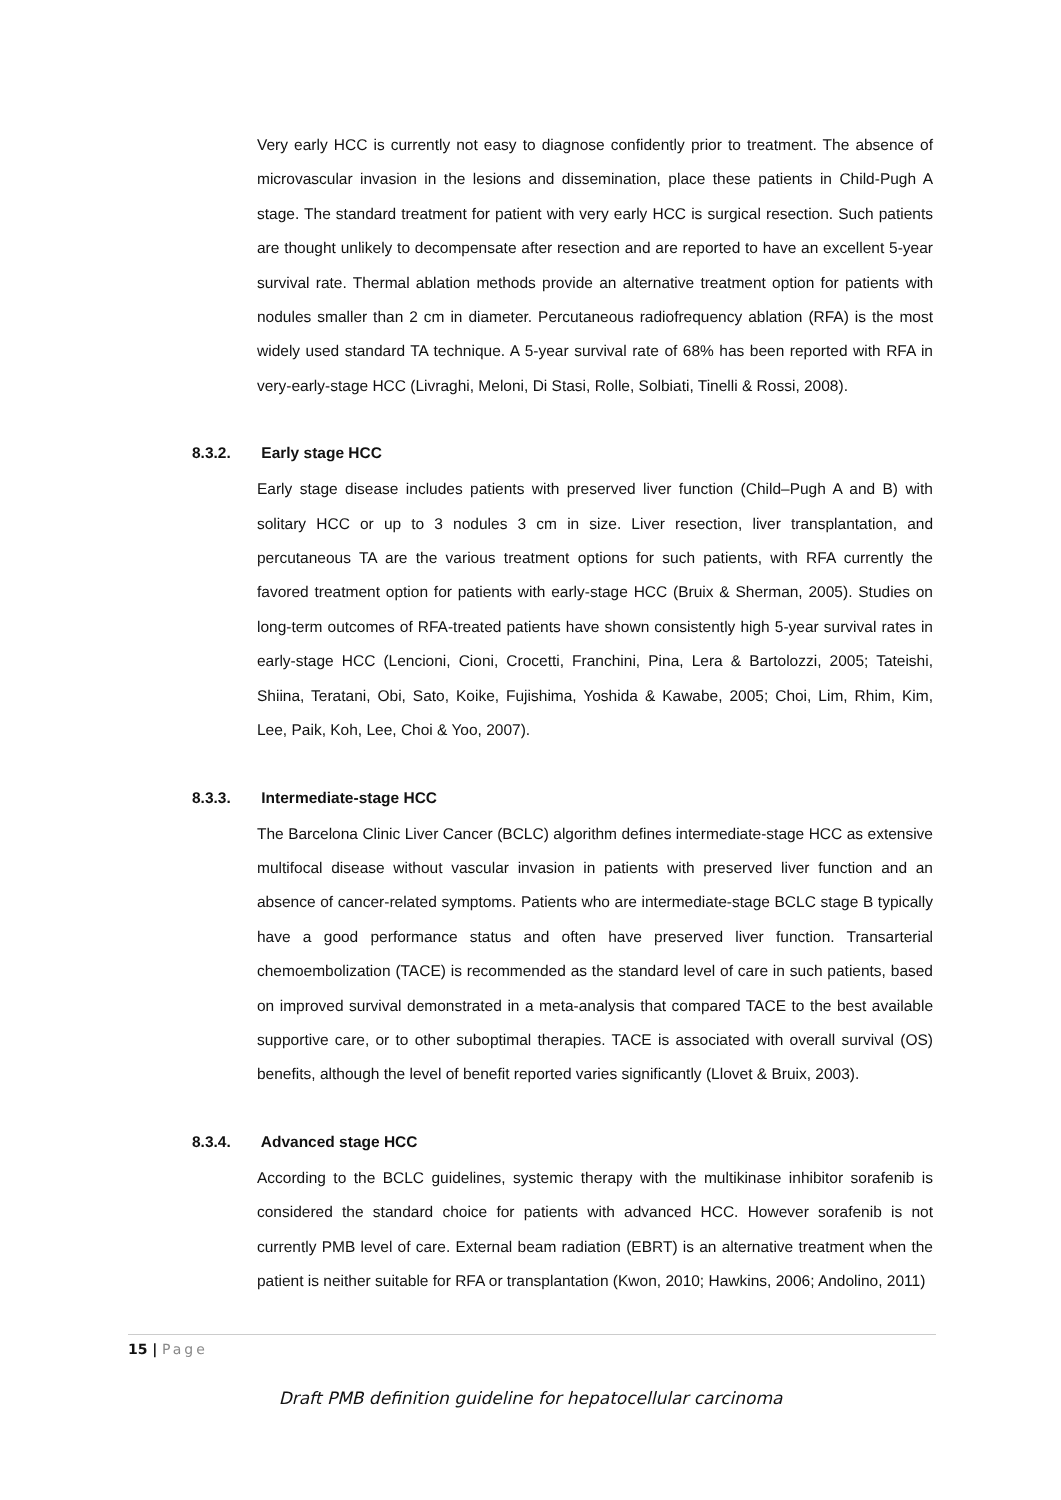Very early HCC is currently not easy to diagnose confidently prior to treatment. The absence of microvascular invasion in the lesions and dissemination, place these patients in Child-Pugh A stage. The standard treatment for patient with very early HCC is surgical resection. Such patients are thought unlikely to decompensate after resection and are reported to have an excellent 5-year survival rate. Thermal ablation methods provide an alternative treatment option for patients with nodules smaller than 2 cm in diameter. Percutaneous radiofrequency ablation (RFA) is the most widely used standard TA technique. A 5-year survival rate of 68% has been reported with RFA in very-early-stage HCC (Livraghi, Meloni, Di Stasi, Rolle, Solbiati, Tinelli & Rossi, 2008).
8.3.2. Early stage HCC
Early stage disease includes patients with preserved liver function (Child–Pugh A and B) with solitary HCC or up to 3 nodules 3 cm in size. Liver resection, liver transplantation, and percutaneous TA are the various treatment options for such patients, with RFA currently the favored treatment option for patients with early-stage HCC (Bruix & Sherman, 2005). Studies on long-term outcomes of RFA-treated patients have shown consistently high 5-year survival rates in early-stage HCC (Lencioni, Cioni, Crocetti, Franchini, Pina, Lera & Bartolozzi, 2005; Tateishi, Shiina, Teratani, Obi, Sato, Koike, Fujishima, Yoshida & Kawabe, 2005; Choi, Lim, Rhim, Kim, Lee, Paik, Koh, Lee, Choi & Yoo, 2007).
8.3.3. Intermediate-stage HCC
The Barcelona Clinic Liver Cancer (BCLC) algorithm defines intermediate-stage HCC as extensive multifocal disease without vascular invasion in patients with preserved liver function and an absence of cancer-related symptoms. Patients who are intermediate-stage BCLC stage B typically have a good performance status and often have preserved liver function. Transarterial chemoembolization (TACE) is recommended as the standard level of care in such patients, based on improved survival demonstrated in a meta-analysis that compared TACE to the best available supportive care, or to other suboptimal therapies. TACE is associated with overall survival (OS) benefits, although the level of benefit reported varies significantly (Llovet & Bruix, 2003).
8.3.4. Advanced stage HCC
According to the BCLC guidelines, systemic therapy with the multikinase inhibitor sorafenib is considered the standard choice for patients with advanced HCC. However sorafenib is not currently PMB level of care. External beam radiation (EBRT) is an alternative treatment when the patient is neither suitable for RFA or transplantation (Kwon, 2010; Hawkins, 2006; Andolino, 2011)
15 | Page
Draft PMB definition guideline for hepatocellular carcinoma